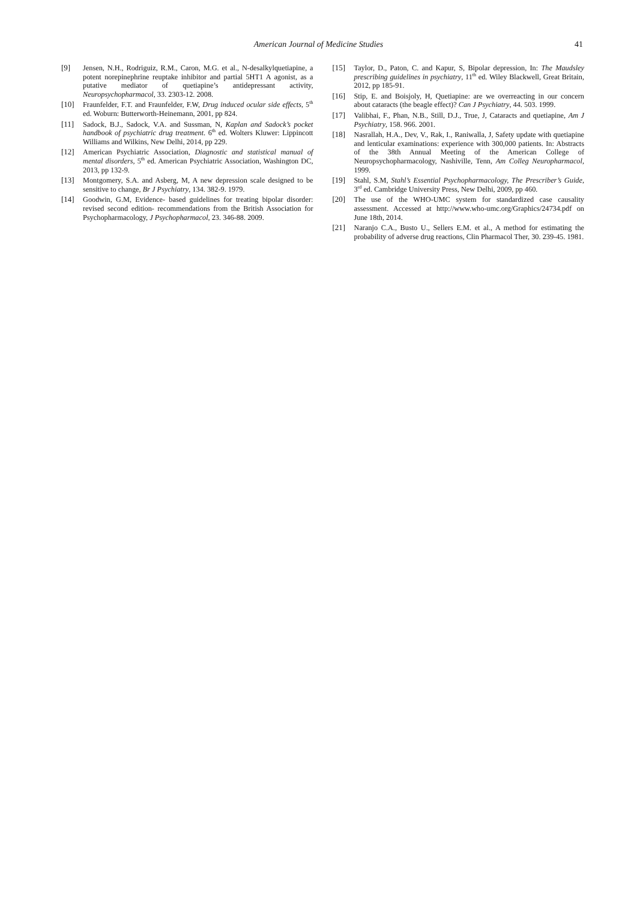American Journal of Medicine Studies 41
[9] Jensen, N.H., Rodriguiz, R.M., Caron, M.G. et al., N-desalkylquetiapine, a potent norepinephrine reuptake inhibitor and partial 5HT1 A agonist, as a putative mediator of quetiapine’s antidepressant activity, Neuropsychopharmacol, 33. 2303-12. 2008.
[10] Fraunfelder, F.T. and Fraunfelder, F.W, Drug induced ocular side effects, 5<sup>th</sup> ed. Woburn: Butterworth-Heinemann, 2001, pp 824.
[11] Sadock, B.J., Sadock, V.A. and Sussman, N, Kaplan and Sadock’s pocket handbook of psychiatric drug treatment. 6<sup>th</sup> ed. Wolters Kluwer: Lippincott Williams and Wilkins, New Delhi, 2014, pp 229.
[12] American Psychiatric Association, Diagnostic and statistical manual of mental disorders, 5<sup>th</sup> ed. American Psychiatric Association, Washington DC, 2013, pp 132-9.
[13] Montgomery, S.A. and Asberg, M, A new depression scale designed to be sensitive to change, Br J Psychiatry, 134. 382-9. 1979.
[14] Goodwin, G.M, Evidence- based guidelines for treating bipolar disorder: revised second edition- recommendations from the British Association for Psychopharmacology, J Psychopharmacol, 23. 346-88. 2009.
[15] Taylor, D., Paton, C. and Kapur, S, Bipolar depression, In: The Maudsley prescribing guidelines in psychiatry, 11<sup>th</sup> ed. Wiley Blackwell, Great Britain, 2012, pp 185-91.
[16] Stip, E. and Boisjoly, H, Quetiapine: are we overreacting in our concern about cataracts (the beagle effect)? Can J Psychiatry, 44. 503. 1999.
[17] Valibhai, F., Phan, N.B., Still, D.J., True, J, Cataracts and quetiapine, Am J Psychiatry, 158. 966. 2001.
[18] Nasrallah, H.A., Dev, V., Rak, I., Raniwalla, J, Safety update with quetiapine and lenticular examinations: experience with 300,000 patients. In: Abstracts of the 38th Annual Meeting of the American College of Neuropsychopharmacology, Nashiville, Tenn, Am Colleg Neuropharmacol, 1999.
[19] Stahl, S.M, Stahl’s Essential Psychopharmacology, The Prescriber’s Guide, 3<sup>rd</sup> ed. Cambridge University Press, New Delhi, 2009, pp 460.
[20] The use of the WHO-UMC system for standardized case causality assessment. Accessed at http://www.who-umc.org/Graphics/24734.pdf on June 18th, 2014.
[21] Naranjo C.A., Busto U., Sellers E.M. et al., A method for estimating the probability of adverse drug reactions, Clin Pharmacol Ther, 30. 239-45. 1981.